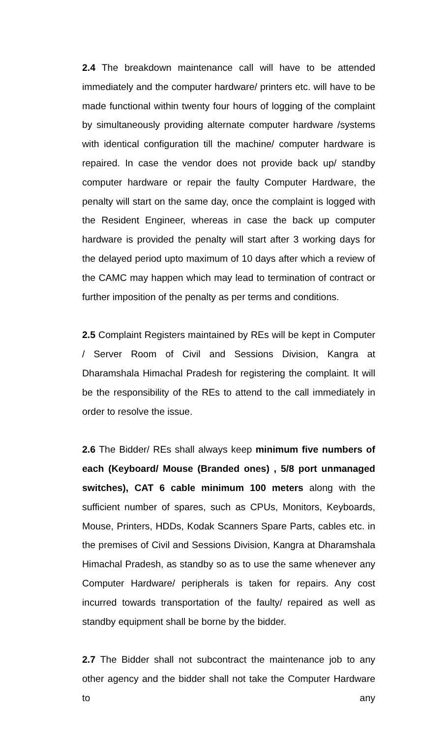2.4 The breakdown maintenance call will have to be attended immediately and the computer hardware/ printers etc. will have to be made functional within twenty four hours of logging of the complaint by simultaneously providing alternate computer hardware /systems with identical configuration till the machine/ computer hardware is repaired. In case the vendor does not provide back up/ standby computer hardware or repair the faulty Computer Hardware, the penalty will start on the same day, once the complaint is logged with the Resident Engineer, whereas in case the back up computer hardware is provided the penalty will start after 3 working days for the delayed period upto maximum of 10 days after which a review of the CAMC may happen which may lead to termination of contract or further imposition of the penalty as per terms and conditions.
2.5 Complaint Registers maintained by REs will be kept in Computer / Server Room of Civil and Sessions Division, Kangra at Dharamshala Himachal Pradesh for registering the complaint. It will be the responsibility of the REs to attend to the call immediately in order to resolve the issue.
2.6 The Bidder/ REs shall always keep minimum five numbers of each (Keyboard/ Mouse (Branded ones) , 5/8 port unmanaged switches), CAT 6 cable minimum 100 meters along with the sufficient number of spares, such as CPUs, Monitors, Keyboards, Mouse, Printers, HDDs, Kodak Scanners Spare Parts, cables etc. in the premises of Civil and Sessions Division, Kangra at Dharamshala Himachal Pradesh, as standby so as to use the same whenever any Computer Hardware/ peripherals is taken for repairs. Any cost incurred towards transportation of the faulty/ repaired as well as standby equipment shall be borne by the bidder.
2.7 The Bidder shall not subcontract the maintenance job to any other agency and the bidder shall not take the Computer Hardware to any